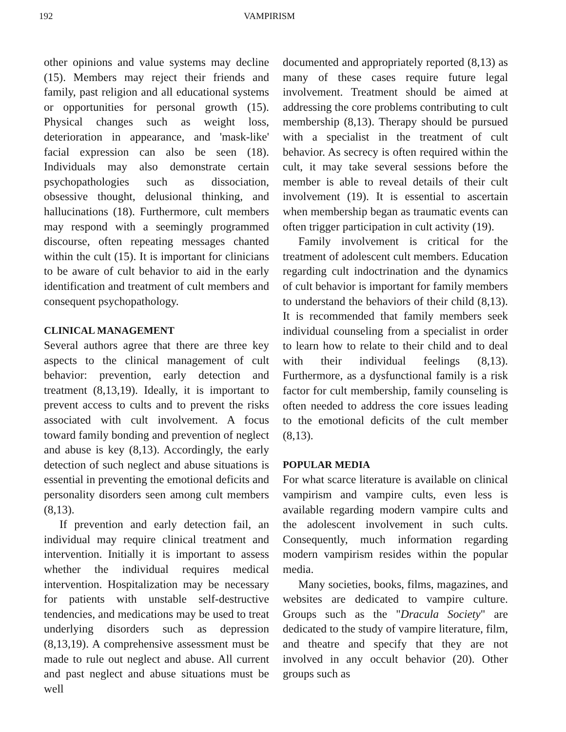192 VAMPIRISM
other opinions and value systems may decline (15). Members may reject their friends and family, past religion and all educational systems or opportunities for personal growth (15). Physical changes such as weight loss, deterioration in appearance, and 'mask-like' facial expression can also be seen (18). Individuals may also demonstrate certain psychopathologies such as dissociation, obsessive thought, delusional thinking, and hallucinations (18). Furthermore, cult members may respond with a seemingly programmed discourse, often repeating messages chanted within the cult (15). It is important for clinicians to be aware of cult behavior to aid in the early identification and treatment of cult members and consequent psychopathology.
CLINICAL MANAGEMENT
Several authors agree that there are three key aspects to the clinical management of cult behavior: prevention, early detection and treatment (8,13,19). Ideally, it is important to prevent access to cults and to prevent the risks associated with cult involvement. A focus toward family bonding and prevention of neglect and abuse is key (8,13). Accordingly, the early detection of such neglect and abuse situations is essential in preventing the emotional deficits and personality disorders seen among cult members (8,13).
If prevention and early detection fail, an individual may require clinical treatment and intervention. Initially it is important to assess whether the individual requires medical intervention. Hospitalization may be necessary for patients with unstable self-destructive tendencies, and medications may be used to treat underlying disorders such as depression (8,13,19). A comprehensive assessment must be made to rule out neglect and abuse. All current and past neglect and abuse situations must be well
documented and appropriately reported (8,13) as many of these cases require future legal involvement. Treatment should be aimed at addressing the core problems contributing to cult membership (8,13). Therapy should be pursued with a specialist in the treatment of cult behavior. As secrecy is often required within the cult, it may take several sessions before the member is able to reveal details of their cult involvement (19). It is essential to ascertain when membership began as traumatic events can often trigger participation in cult activity (19).
Family involvement is critical for the treatment of adolescent cult members. Education regarding cult indoctrination and the dynamics of cult behavior is important for family members to understand the behaviors of their child (8,13). It is recommended that family members seek individual counseling from a specialist in order to learn how to relate to their child and to deal with their individual feelings (8,13). Furthermore, as a dysfunctional family is a risk factor for cult membership, family counseling is often needed to address the core issues leading to the emotional deficits of the cult member (8,13).
POPULAR MEDIA
For what scarce literature is available on clinical vampirism and vampire cults, even less is available regarding modern vampire cults and the adolescent involvement in such cults. Consequently, much information regarding modern vampirism resides within the popular media.
Many societies, books, films, magazines, and websites are dedicated to vampire culture. Groups such as the "Dracula Society" are dedicated to the study of vampire literature, film, and theatre and specify that they are not involved in any occult behavior (20). Other groups such as